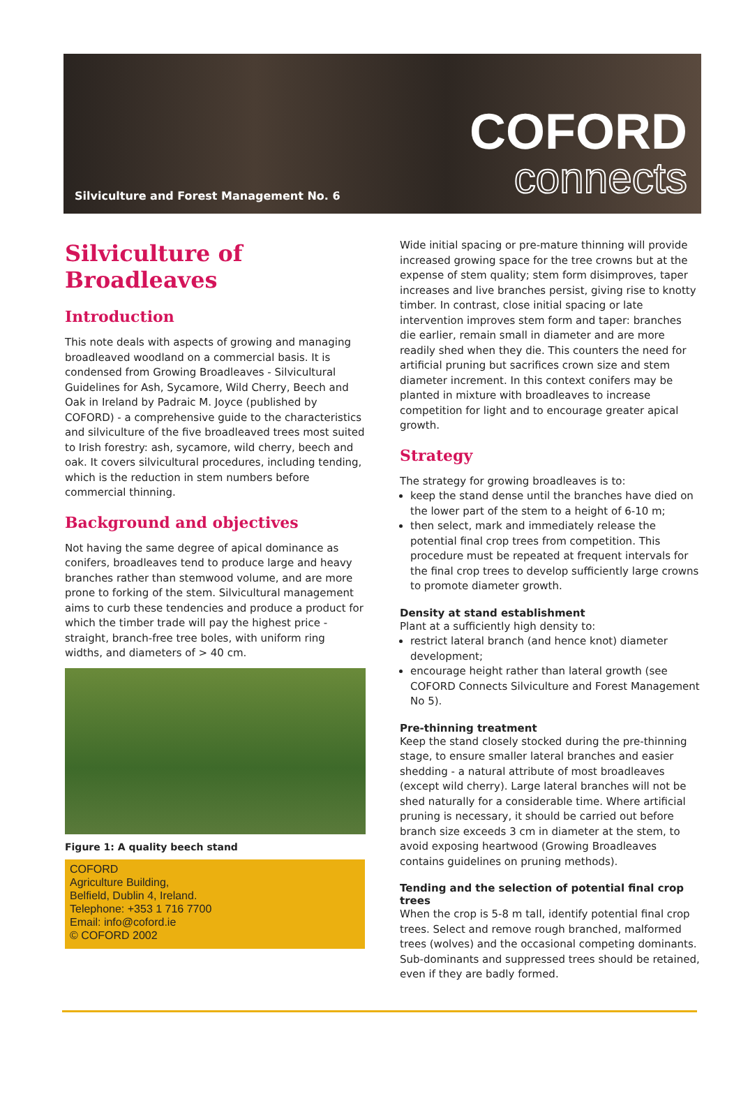Silviculture and Forest Management No. 6
COFORD
connects
Silviculture of Broadleaves
Introduction
This note deals with aspects of growing and managing broadleaved woodland on a commercial basis. It is condensed from Growing Broadleaves - Silvicultural Guidelines for Ash, Sycamore, Wild Cherry, Beech and Oak in Ireland by Padraic M. Joyce (published by COFORD) - a comprehensive guide to the characteristics and silviculture of the five broadleaved trees most suited to Irish forestry: ash, sycamore, wild cherry, beech and oak. It covers silvicultural procedures, including tending, which is the reduction in stem numbers before commercial thinning.
Background and objectives
Not having the same degree of apical dominance as conifers, broadleaves tend to produce large and heavy branches rather than stemwood volume, and are more prone to forking of the stem. Silvicultural management aims to curb these tendencies and produce a product for which the timber trade will pay the highest price - straight, branch-free tree boles, with uniform ring widths, and diameters of > 40 cm.
Figure 1: A quality beech stand
COFORD
Agriculture Building,
Belfield, Dublin 4, Ireland.
Telephone: +353 1 716 7700
Email: info@coford.ie
© COFORD 2002
Wide initial spacing or pre-mature thinning will provide increased growing space for the tree crowns but at the expense of stem quality; stem form disimproves, taper increases and live branches persist, giving rise to knotty timber. In contrast, close initial spacing or late intervention improves stem form and taper: branches die earlier, remain small in diameter and are more readily shed when they die. This counters the need for artificial pruning but sacrifices crown size and stem diameter increment. In this context conifers may be planted in mixture with broadleaves to increase competition for light and to encourage greater apical growth.
Strategy
The strategy for growing broadleaves is to:
keep the stand dense until the branches have died on the lower part of the stem to a height of 6-10 m;
then select, mark and immediately release the potential final crop trees from competition. This procedure must be repeated at frequent intervals for the final crop trees to develop sufficiently large crowns to promote diameter growth.
Density at stand establishment
Plant at a sufficiently high density to:
restrict lateral branch (and hence knot) diameter development;
encourage height rather than lateral growth (see COFORD Connects Silviculture and Forest Management No 5).
Pre-thinning treatment
Keep the stand closely stocked during the pre-thinning stage, to ensure smaller lateral branches and easier shedding - a natural attribute of most broadleaves (except wild cherry). Large lateral branches will not be shed naturally for a considerable time. Where artificial pruning is necessary, it should be carried out before branch size exceeds 3 cm in diameter at the stem, to avoid exposing heartwood (Growing Broadleaves contains guidelines on pruning methods).
Tending and the selection of potential final crop trees
When the crop is 5-8 m tall, identify potential final crop trees. Select and remove rough branched, malformed trees (wolves) and the occasional competing dominants. Sub-dominants and suppressed trees should be retained, even if they are badly formed.